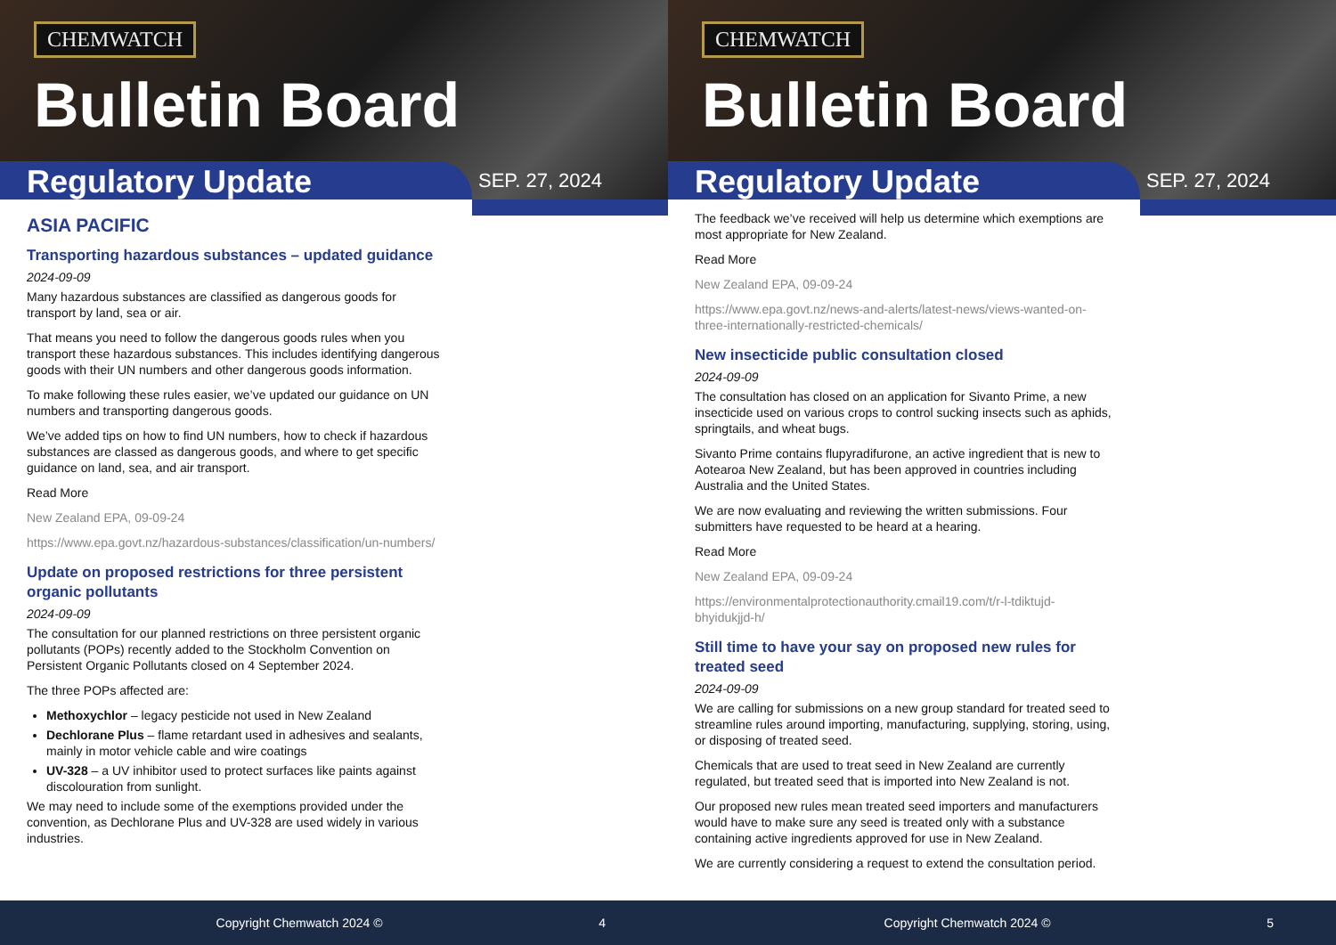CHEMWATCH
Bulletin Board
Regulatory Update SEP. 27, 2024
ASIA PACIFIC
Transporting hazardous substances – updated guidance
2024-09-09
Many hazardous substances are classified as dangerous goods for transport by land, sea or air.
That means you need to follow the dangerous goods rules when you transport these hazardous substances. This includes identifying dangerous goods with their UN numbers and other dangerous goods information.
To make following these rules easier, we’ve updated our guidance on UN numbers and transporting dangerous goods.
We’ve added tips on how to find UN numbers, how to check if hazardous substances are classed as dangerous goods, and where to get specific guidance on land, sea, and air transport.
Read More
New Zealand EPA, 09-09-24
https://www.epa.govt.nz/hazardous-substances/classification/un-numbers/
Update on proposed restrictions for three persistent organic pollutants
2024-09-09
The consultation for our planned restrictions on three persistent organic pollutants (POPs) recently added to the Stockholm Convention on Persistent Organic Pollutants closed on 4 September 2024.
The three POPs affected are:
Methoxychlor – legacy pesticide not used in New Zealand
Dechlorane Plus – flame retardant used in adhesives and sealants, mainly in motor vehicle cable and wire coatings
UV-328 – a UV inhibitor used to protect surfaces like paints against discolouration from sunlight.
We may need to include some of the exemptions provided under the convention, as Dechlorane Plus and UV-328 are used widely in various industries.
Copyright Chemwatch 2024 © 4
CHEMWATCH
Bulletin Board
Regulatory Update SEP. 27, 2024
The feedback we’ve received will help us determine which exemptions are most appropriate for New Zealand.
Read More
New Zealand EPA, 09-09-24
https://www.epa.govt.nz/news-and-alerts/latest-news/views-wanted-on-three-internationally-restricted-chemicals/
New insecticide public consultation closed
2024-09-09
The consultation has closed on an application for Sivanto Prime, a new insecticide used on various crops to control sucking insects such as aphids, springtails, and wheat bugs.
Sivanto Prime contains flupyradifurone, an active ingredient that is new to Aotearoa New Zealand, but has been approved in countries including Australia and the United States.
We are now evaluating and reviewing the written submissions. Four submitters have requested to be heard at a hearing.
Read More
New Zealand EPA, 09-09-24
https://environmentalprotectionauthority.cmail19.com/t/r-l-tdiktujd-bhyidukjjd-h/
Still time to have your say on proposed new rules for treated seed
2024-09-09
We are calling for submissions on a new group standard for treated seed to streamline rules around importing, manufacturing, supplying, storing, using, or disposing of treated seed.
Chemicals that are used to treat seed in New Zealand are currently regulated, but treated seed that is imported into New Zealand is not.
Our proposed new rules mean treated seed importers and manufacturers would have to make sure any seed is treated only with a substance containing active ingredients approved for use in New Zealand.
We are currently considering a request to extend the consultation period.
Copyright Chemwatch 2024 © 5